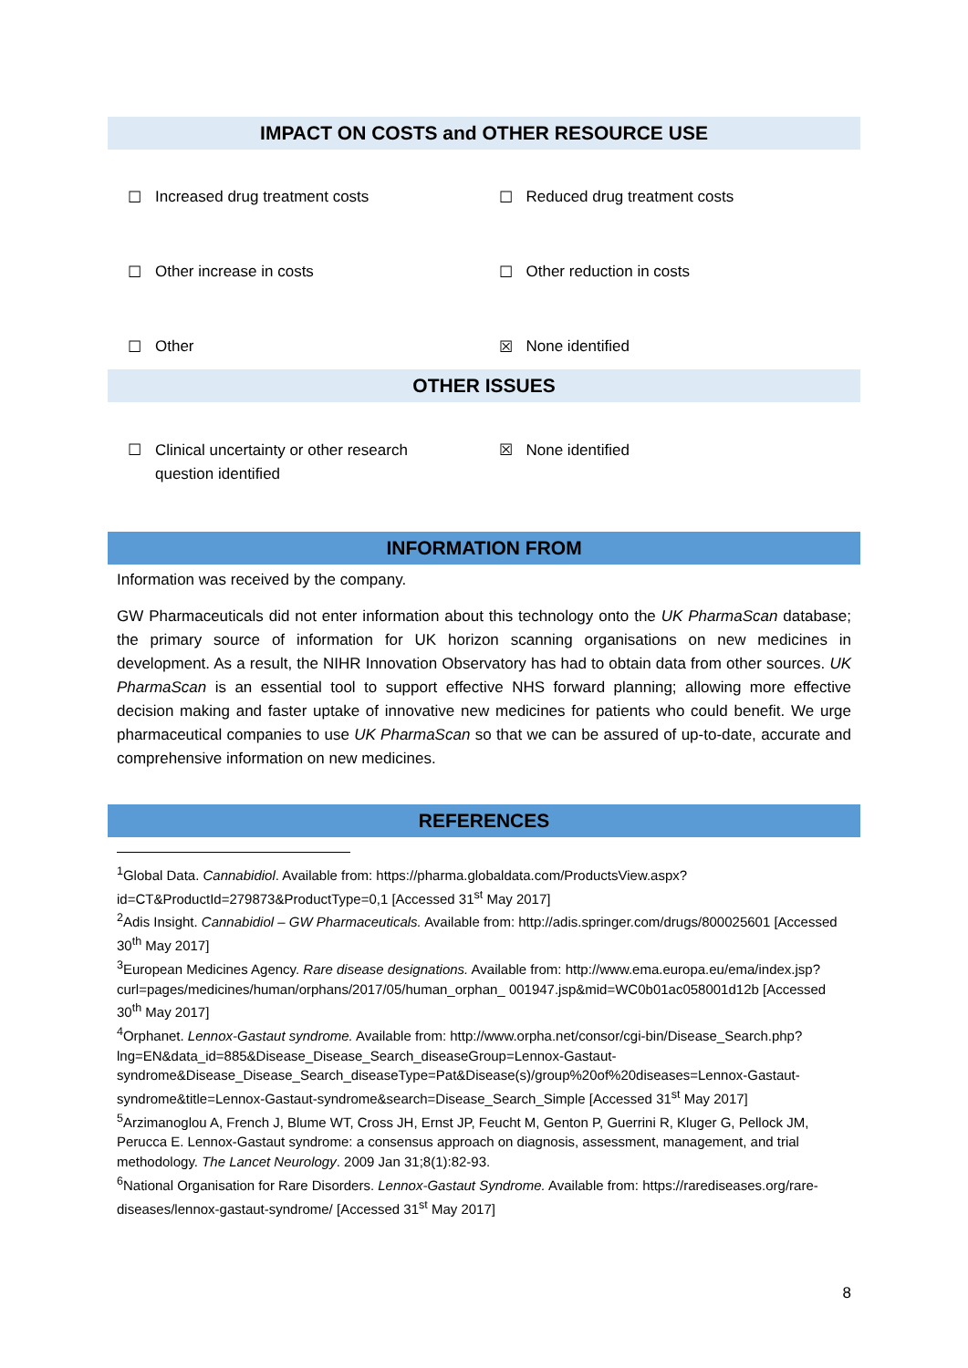IMPACT ON COSTS and OTHER RESOURCE USE
☐ Increased drug treatment costs
☐ Reduced drug treatment costs
☐ Other increase in costs ☐ Other reduction in costs
☐ Other ☒ None identified
OTHER ISSUES
☐ Clinical uncertainty or other research
question identified
☒ None identified
INFORMATION FROM
Information was received by the company.
GW Pharmaceuticals did not enter information about this technology onto the UK PharmaScan database; the primary source of information for UK horizon scanning organisations on new medicines in development. As a result, the NIHR Innovation Observatory has had to obtain data from other sources. UK PharmaScan is an essential tool to support effective NHS forward planning; allowing more effective decision making and faster uptake of innovative new medicines for patients who could benefit. We urge pharmaceutical companies to use UK PharmaScan so that we can be assured of up-to-date, accurate and comprehensive information on new medicines.
REFERENCES
<sup>1</sup> Global Data. Cannabidiol. Available from: https://pharma.globaldata.com/ProductsView.aspx?id=CT&ProductId=279873&ProductType=0,1 [Accessed 31<sup>st</sup> May 2017]
<sup>2</sup> Adis Insight. Cannabidiol – GW Pharmaceuticals. Available from: http://adis.springer.com/drugs/800025601 [Accessed 30<sup>th</sup> May 2017]
<sup>3</sup> European Medicines Agency. Rare disease designations. Available from: http://www.ema.europa.eu/ema/index.jsp?curl=pages/medicines/human/orphans/2017/05/human_orphan_ 001947.jsp&mid=WC0b01ac058001d12b [Accessed 30<sup>th</sup> May 2017]
<sup>4</sup> Orphanet. Lennox-Gastaut syndrome. Available from: http://www.orpha.net/consor/cgi-bin/Disease_Search.php?lng=EN&data_id=885&Disease_Disease_Search_diseaseGroup=Lennox-Gastaut-syndrome&Disease_Disease_Search_diseaseType=Pat&Disease(s)/group%20of%20diseases=Lennox-Gastaut-syndrome&title=Lennox-Gastaut-syndrome&search=Disease_Search_Simple [Accessed 31<sup>st</sup> May 2017]
<sup>5</sup> Arzimanoglou A, French J, Blume WT, Cross JH, Ernst JP, Feucht M, Genton P, Guerrini R, Kluger G, Pellock JM, Perucca E. Lennox-Gastaut syndrome: a consensus approach on diagnosis, assessment, management, and trial methodology. The Lancet Neurology. 2009 Jan 31;8(1):82-93.
<sup>6</sup> National Organisation for Rare Disorders. Lennox-Gastaut Syndrome. Available from: https://rarediseases.org/rare-diseases/lennox-gastaut-syndrome/ [Accessed 31<sup>st</sup> May 2017]
8